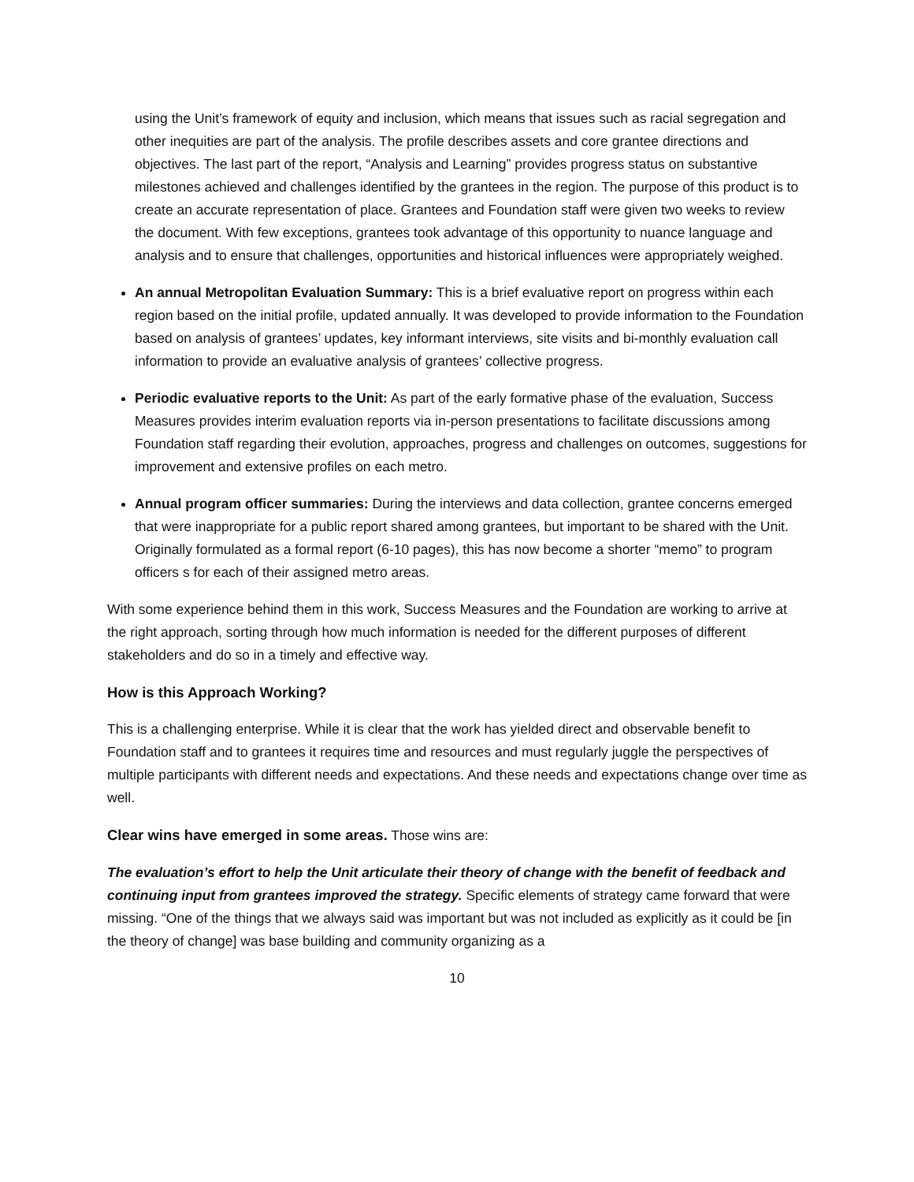using the Unit’s framework of equity and inclusion, which means that issues such as racial segregation and other inequities are part of the analysis. The profile describes assets and core grantee directions and objectives. The last part of the report, “Analysis and Learning” provides progress status on substantive milestones achieved and challenges identified by the grantees in the region. The purpose of this product is to create an accurate representation of place. Grantees and Foundation staff were given two weeks to review the document. With few exceptions, grantees took advantage of this opportunity to nuance language and analysis and to ensure that challenges, opportunities and historical influences were appropriately weighed.
An annual Metropolitan Evaluation Summary: This is a brief evaluative report on progress within each region based on the initial profile, updated annually. It was developed to provide information to the Foundation based on analysis of grantees’ updates, key informant interviews, site visits and bi-monthly evaluation call information to provide an evaluative analysis of grantees’ collective progress.
Periodic evaluative reports to the Unit: As part of the early formative phase of the evaluation, Success Measures provides interim evaluation reports via in-person presentations to facilitate discussions among Foundation staff regarding their evolution, approaches, progress and challenges on outcomes, suggestions for improvement and extensive profiles on each metro.
Annual program officer summaries: During the interviews and data collection, grantee concerns emerged that were inappropriate for a public report shared among grantees, but important to be shared with the Unit. Originally formulated as a formal report (6-10 pages), this has now become a shorter “memo” to program officers s for each of their assigned metro areas.
With some experience behind them in this work, Success Measures and the Foundation are working to arrive at the right approach, sorting through how much information is needed for the different purposes of different stakeholders and do so in a timely and effective way.
How is this Approach Working?
This is a challenging enterprise. While it is clear that the work has yielded direct and observable benefit to Foundation staff and to grantees it requires time and resources and must regularly juggle the perspectives of multiple participants with different needs and expectations. And these needs and expectations change over time as well.
Clear wins have emerged in some areas. Those wins are:
The evaluation’s effort to help the Unit articulate their theory of change with the benefit of feedback and continuing input from grantees improved the strategy. Specific elements of strategy came forward that were missing. “One of the things that we always said was important but was not included as explicitly as it could be [in the theory of change] was base building and community organizing as a
10